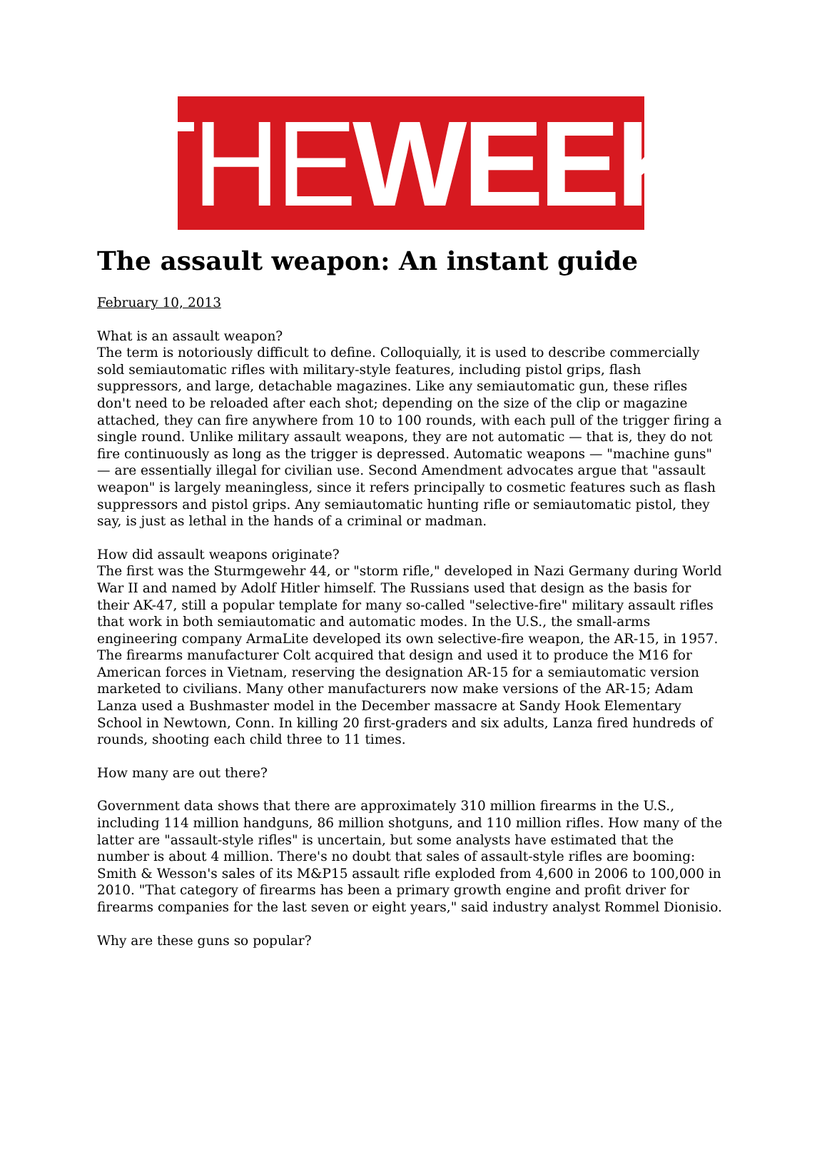THE WEEK
The assault weapon: An instant guide
February 10, 2013
What is an assault weapon?
The term is notoriously difficult to define. Colloquially, it is used to describe commercially sold semiautomatic rifles with military-style features, including pistol grips, flash suppressors, and large, detachable magazines. Like any semiautomatic gun, these rifles don't need to be reloaded after each shot; depending on the size of the clip or magazine attached, they can fire anywhere from 10 to 100 rounds, with each pull of the trigger firing a single round. Unlike military assault weapons, they are not automatic — that is, they do not fire continuously as long as the trigger is depressed. Automatic weapons — "machine guns" — are essentially illegal for civilian use. Second Amendment advocates argue that "assault weapon" is largely meaningless, since it refers principally to cosmetic features such as flash suppressors and pistol grips. Any semiautomatic hunting rifle or semiautomatic pistol, they say, is just as lethal in the hands of a criminal or madman.
How did assault weapons originate?
The first was the Sturmgewehr 44, or "storm rifle," developed in Nazi Germany during World War II and named by Adolf Hitler himself. The Russians used that design as the basis for their AK-47, still a popular template for many so-called "selective-fire" military assault rifles that work in both semiautomatic and automatic modes. In the U.S., the small-arms engineering company ArmaLite developed its own selective-fire weapon, the AR-15, in 1957. The firearms manufacturer Colt acquired that design and used it to produce the M16 for American forces in Vietnam, reserving the designation AR-15 for a semiautomatic version marketed to civilians. Many other manufacturers now make versions of the AR-15; Adam Lanza used a Bushmaster model in the December massacre at Sandy Hook Elementary School in Newtown, Conn. In killing 20 first-graders and six adults, Lanza fired hundreds of rounds, shooting each child three to 11 times.
How many are out there?
Government data shows that there are approximately 310 million firearms in the U.S., including 114 million handguns, 86 million shotguns, and 110 million rifles. How many of the latter are "assault-style rifles" is uncertain, but some analysts have estimated that the number is about 4 million. There's no doubt that sales of assault-style rifles are booming: Smith & Wesson's sales of its M&P15 assault rifle exploded from 4,600 in 2006 to 100,000 in 2010. "That category of firearms has been a primary growth engine and profit driver for firearms companies for the last seven or eight years," said industry analyst Rommel Dionisio.
Why are these guns so popular?